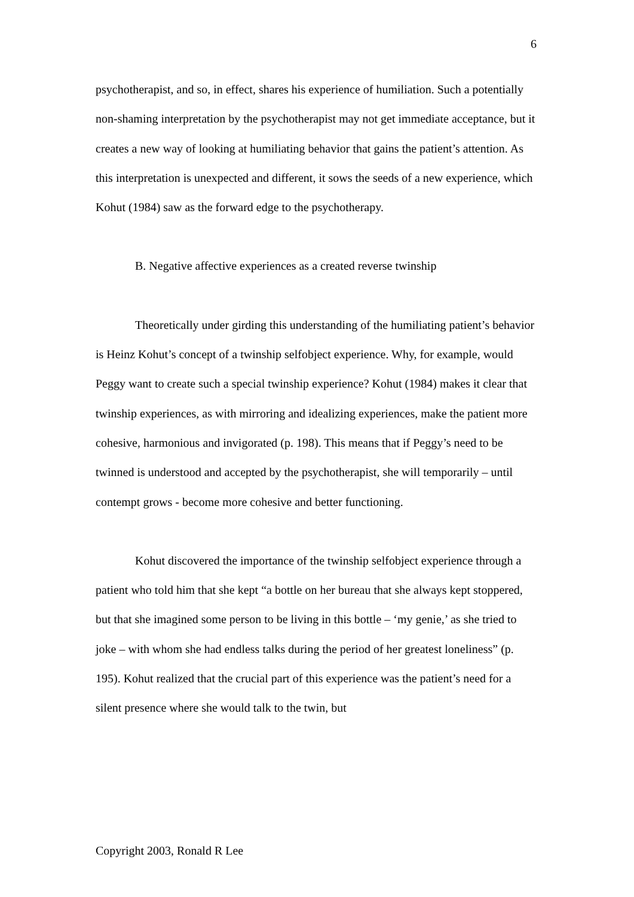6
psychotherapist, and so, in effect, shares his experience of humiliation. Such a potentially non-shaming interpretation by the psychotherapist may not get immediate acceptance, but it creates a new way of looking at humiliating behavior that gains the patient’s attention. As this interpretation is unexpected and different, it sows the seeds of a new experience, which Kohut (1984) saw as the forward edge to the psychotherapy.
B. Negative affective experiences as a created reverse twinship
Theoretically under girding this understanding of the humiliating patient’s behavior is Heinz Kohut’s concept of a twinship selfobject experience. Why, for example, would Peggy want to create such a special twinship experience? Kohut (1984) makes it clear that twinship experiences, as with mirroring and idealizing experiences, make the patient more cohesive, harmonious and invigorated (p. 198). This means that if Peggy’s need to be twinned is understood and accepted by the psychotherapist, she will temporarily – until contempt grows - become more cohesive and better functioning.
Kohut discovered the importance of the twinship selfobject experience through a patient who told him that she kept “a bottle on her bureau that she always kept stoppered, but that she imagined some person to be living in this bottle – ‘my genie,’ as she tried to joke – with whom she had endless talks during the period of her greatest loneliness” (p. 195). Kohut realized that the crucial part of this experience was the patient’s need for a silent presence where she would talk to the twin, but
Copyright 2003, Ronald R Lee